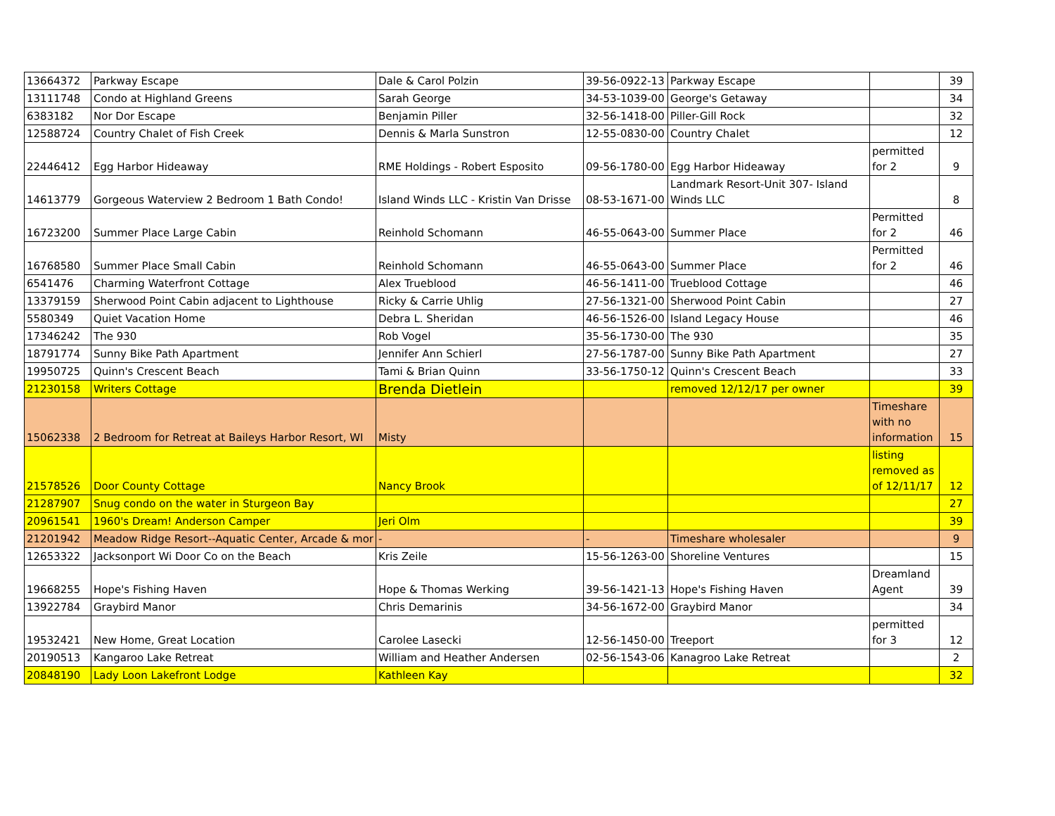| 13664372 | Parkway Escape | Dale & Carol Polzin | 39-56-0922-13 | Parkway Escape | | 39 |
| 13111748 | Condo at Highland Greens | Sarah George | 34-53-1039-00 | George's Getaway | | 34 |
| 6383182 | Nor Dor Escape | Benjamin Piller | 32-56-1418-00 | Piller-Gill Rock | | 32 |
| 12588724 | Country Chalet of Fish Creek | Dennis & Marla Sunstron | 12-55-0830-00 | Country Chalet | | 12 |
| 22446412 | Egg Harbor Hideaway | RME Holdings - Robert Esposito | 09-56-1780-00 | Egg Harbor Hideaway | permitted for 2 | 9 |
| 14613779 | Gorgeous Waterview 2 Bedroom 1 Bath Condo! | Island Winds LLC - Kristin Van Drisse | 08-53-1671-00 | Landmark Resort-Unit 307- Island Winds LLC | | 8 |
| 16723200 | Summer Place Large Cabin | Reinhold Schomann | 46-55-0643-00 | Summer Place | Permitted for 2 | 46 |
| 16768580 | Summer Place Small Cabin | Reinhold Schomann | 46-55-0643-00 | Summer Place | Permitted for 2 | 46 |
| 6541476 | Charming Waterfront Cottage | Alex Trueblood | 46-56-1411-00 | Trueblood Cottage | | 46 |
| 13379159 | Sherwood Point Cabin adjacent to Lighthouse | Ricky & Carrie Uhlig | 27-56-1321-00 | Sherwood Point Cabin | | 27 |
| 5580349 | Quiet Vacation Home | Debra L. Sheridan | 46-56-1526-00 | Island Legacy House | | 46 |
| 17346242 | The 930 | Rob Vogel | 35-56-1730-00 | The 930 | | 35 |
| 18791774 | Sunny Bike Path Apartment | Jennifer Ann Schierl | 27-56-1787-00 | Sunny Bike Path Apartment | | 27 |
| 19950725 | Quinn's Crescent Beach | Tami & Brian Quinn | 33-56-1750-12 | Quinn's Crescent Beach | | 33 |
| 21230158 | Writers Cottage | Brenda Dietlein | | removed 12/12/17 per owner | | 39 |
| 15062338 | 2 Bedroom for Retreat at Baileys Harbor Resort, WI | Misty | | | Timeshare with no information | 15 |
| 21578526 | Door County Cottage | Nancy Brook | | | listing removed as of 12/11/17 | 12 |
| 21287907 | Snug condo on the water in Sturgeon Bay | | | | | 27 |
| 20961541 | 1960's Dream! Anderson Camper | Jeri Olm | | | | 39 |
| 21201942 | Meadow Ridge Resort--Aquatic Center, Arcade & mor | - | - | Timeshare wholesaler | | 9 |
| 12653322 | Jacksonport Wi Door Co on the Beach | Kris Zeile | 15-56-1263-00 | Shoreline Ventures | | 15 |
| 19668255 | Hope's Fishing Haven | Hope & Thomas Werking | 39-56-1421-13 | Hope's Fishing Haven | Dreamland Agent | 39 |
| 13922784 | Graybird Manor | Chris Demarinis | 34-56-1672-00 | Graybird Manor | | 34 |
| 19532421 | New Home, Great Location | Carolee Lasecki | 12-56-1450-00 | Treeport | permitted for 3 | 12 |
| 20190513 | Kangaroo Lake Retreat | William and Heather Andersen | 02-56-1543-06 | Kanagroo Lake Retreat | | 2 |
| 20848190 | Lady Loon Lakefront Lodge | Kathleen Kay | | | | 32 |